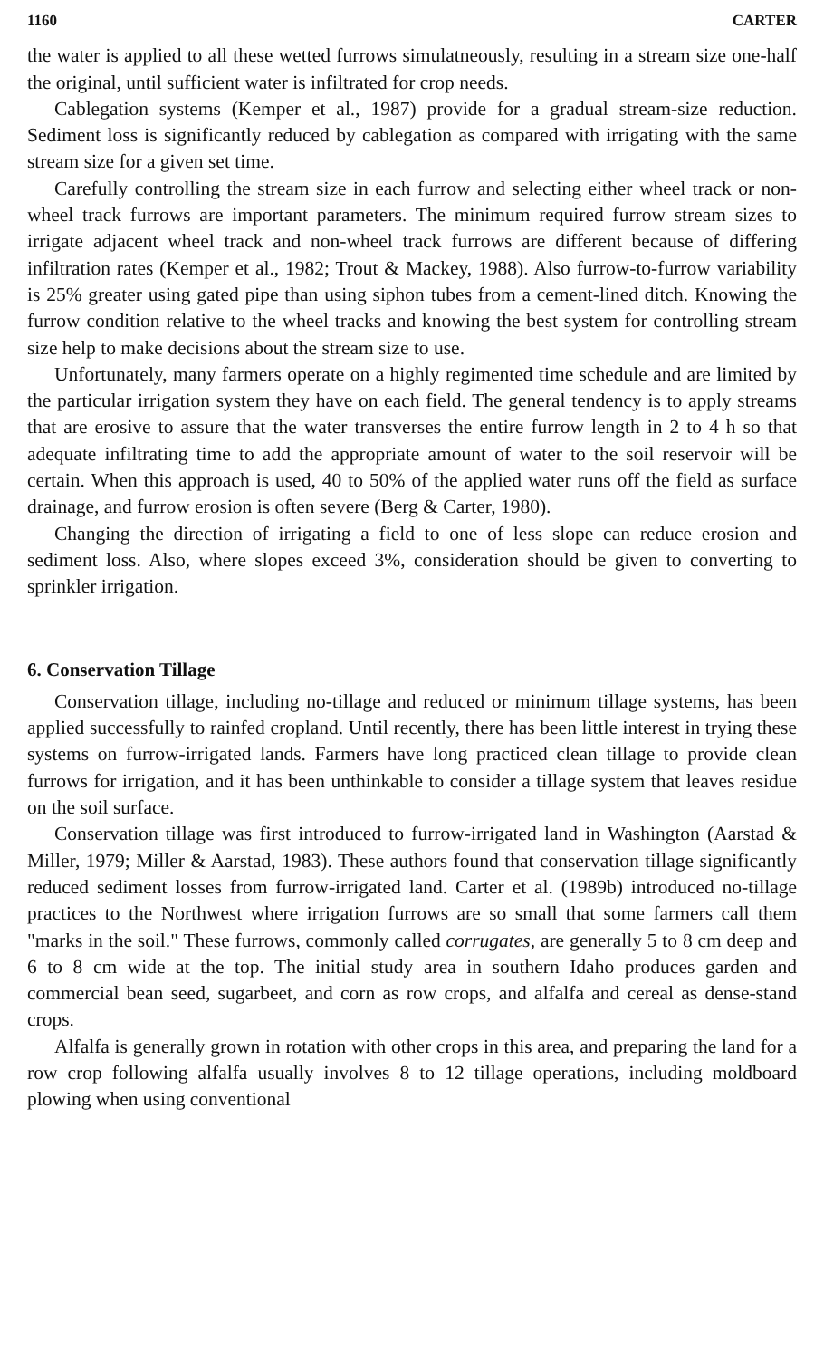1160 CARTER
the water is applied to all these wetted furrows simulatneously, resulting in a stream size one-half the original, until sufficient water is infiltrated for crop needs.
Cablegation systems (Kemper et al., 1987) provide for a gradual stream-size reduction. Sediment loss is significantly reduced by cablegation as compared with irrigating with the same stream size for a given set time.
Carefully controlling the stream size in each furrow and selecting either wheel track or non-wheel track furrows are important parameters. The minimum required furrow stream sizes to irrigate adjacent wheel track and non-wheel track furrows are different because of differing infiltration rates (Kemper et al., 1982; Trout & Mackey, 1988). Also furrow-to-furrow variability is 25% greater using gated pipe than using siphon tubes from a cement-lined ditch. Knowing the furrow condition relative to the wheel tracks and knowing the best system for controlling stream size help to make decisions about the stream size to use.
Unfortunately, many farmers operate on a highly regimented time schedule and are limited by the particular irrigation system they have on each field. The general tendency is to apply streams that are erosive to assure that the water transverses the entire furrow length in 2 to 4 h so that adequate infiltrating time to add the appropriate amount of water to the soil reservoir will be certain. When this approach is used, 40 to 50% of the applied water runs off the field as surface drainage, and furrow erosion is often severe (Berg & Carter, 1980).
Changing the direction of irrigating a field to one of less slope can reduce erosion and sediment loss. Also, where slopes exceed 3%, consideration should be given to converting to sprinkler irrigation.
6. Conservation Tillage
Conservation tillage, including no-tillage and reduced or minimum tillage systems, has been applied successfully to rainfed cropland. Until recently, there has been little interest in trying these systems on furrow-irrigated lands. Farmers have long practiced clean tillage to provide clean furrows for irrigation, and it has been unthinkable to consider a tillage system that leaves residue on the soil surface.
Conservation tillage was first introduced to furrow-irrigated land in Washington (Aarstad & Miller, 1979; Miller & Aarstad, 1983). These authors found that conservation tillage significantly reduced sediment losses from furrow-irrigated land. Carter et al. (1989b) introduced no-tillage practices to the Northwest where irrigation furrows are so small that some farmers call them "marks in the soil." These furrows, commonly called corrugates, are generally 5 to 8 cm deep and 6 to 8 cm wide at the top. The initial study area in southern Idaho produces garden and commercial bean seed, sugarbeet, and corn as row crops, and alfalfa and cereal as dense-stand crops.
Alfalfa is generally grown in rotation with other crops in this area, and preparing the land for a row crop following alfalfa usually involves 8 to 12 tillage operations, including moldboard plowing when using conventional